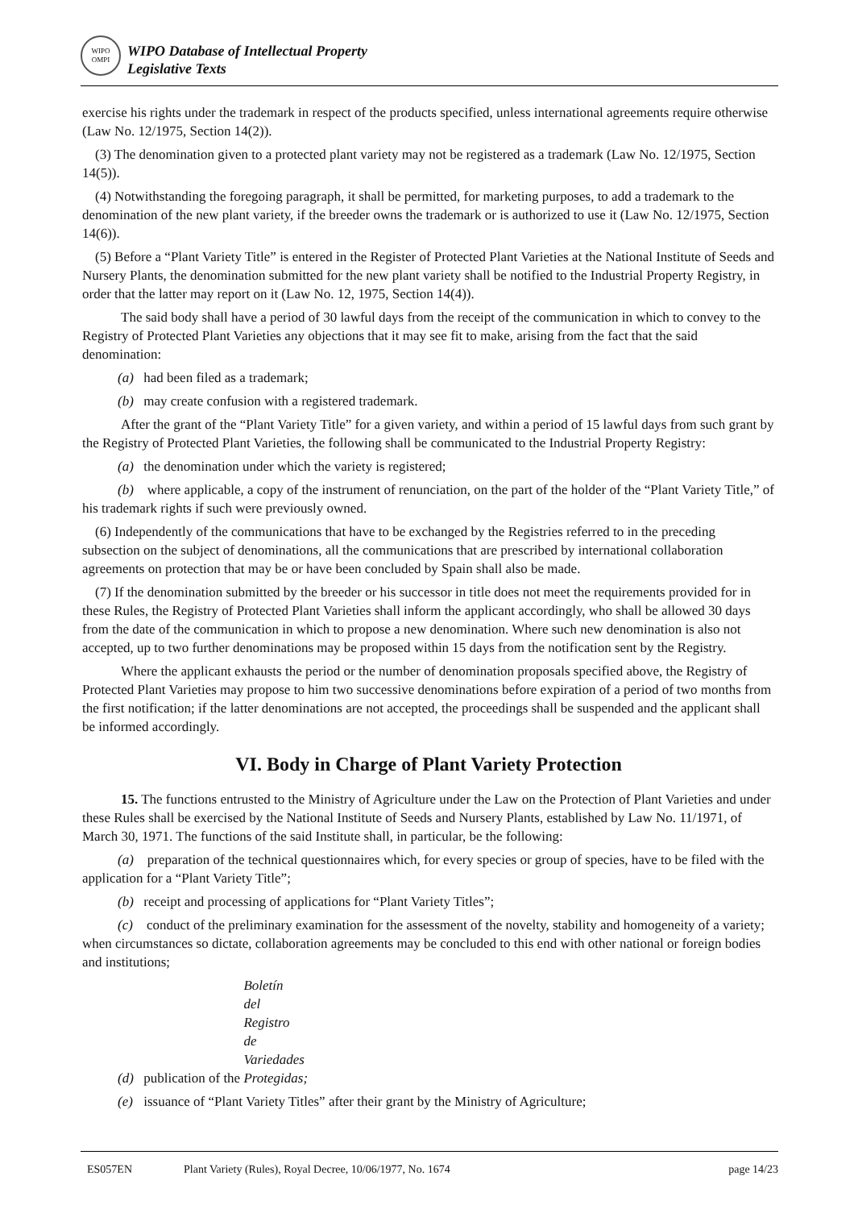WIPO
OMPI
WIPO Database of Intellectual Property
Legislative Texts
exercise his rights under the trademark in respect of the products specified, unless international agreements require otherwise (Law No. 12/1975, Section 14(2)).
(3) The denomination given to a protected plant variety may not be registered as a trademark (Law No. 12/1975, Section 14(5)).
(4) Notwithstanding the foregoing paragraph, it shall be permitted, for marketing purposes, to add a trademark to the denomination of the new plant variety, if the breeder owns the trademark or is authorized to use it (Law No. 12/1975, Section 14(6)).
(5) Before a “Plant Variety Title” is entered in the Register of Protected Plant Varieties at the National Institute of Seeds and Nursery Plants, the denomination submitted for the new plant variety shall be notified to the Industrial Property Registry, in order that the latter may report on it (Law No. 12, 1975, Section 14(4)).
The said body shall have a period of 30 lawful days from the receipt of the communication in which to convey to the Registry of Protected Plant Varieties any objections that it may see fit to make, arising from the fact that the said denomination:
(a) had been filed as a trademark;
(b) may create confusion with a registered trademark.
After the grant of the “Plant Variety Title” for a given variety, and within a period of 15 lawful days from such grant by the Registry of Protected Plant Varieties, the following shall be communicated to the Industrial Property Registry:
(a) the denomination under which the variety is registered;
(b) where applicable, a copy of the instrument of renunciation, on the part of the holder of the “Plant Variety Title,” of his trademark rights if such were previously owned.
(6) Independently of the communications that have to be exchanged by the Registries referred to in the preceding subsection on the subject of denominations, all the communications that are prescribed by international collaboration agreements on protection that may be or have been concluded by Spain shall also be made.
(7) If the denomination submitted by the breeder or his successor in title does not meet the requirements provided for in these Rules, the Registry of Protected Plant Varieties shall inform the applicant accordingly, who shall be allowed 30 days from the date of the communication in which to propose a new denomination. Where such new denomination is also not accepted, up to two further denominations may be proposed within 15 days from the notification sent by the Registry.
Where the applicant exhausts the period or the number of denomination proposals specified above, the Registry of Protected Plant Varieties may propose to him two successive denominations before expiration of a period of two months from the first notification; if the latter denominations are not accepted, the proceedings shall be suspended and the applicant shall be informed accordingly.
VI. Body in Charge of Plant Variety Protection
15. The functions entrusted to the Ministry of Agriculture under the Law on the Protection of Plant Varieties and under these Rules shall be exercised by the National Institute of Seeds and Nursery Plants, established by Law No. 11/1971, of March 30, 1971. The functions of the said Institute shall, in particular, be the following:
(a) preparation of the technical questionnaires which, for every species or group of species, have to be filed with the application for a “Plant Variety Title”;
(b) receipt and processing of applications for “Plant Variety Titles”;
(c) conduct of the preliminary examination for the assessment of the novelty, stability and homogeneity of a variety; when circumstances so dictate, collaboration agreements may be concluded to this end with other national or foreign bodies and institutions;
(d) publication of the Boletín del Registro de Variedades Protegidas;
(e) issuance of “Plant Variety Titles” after their grant by the Ministry of Agriculture;
ES057EN Plant Variety (Rules), Royal Decree, 10/06/1977, No. 1674 page 14/23